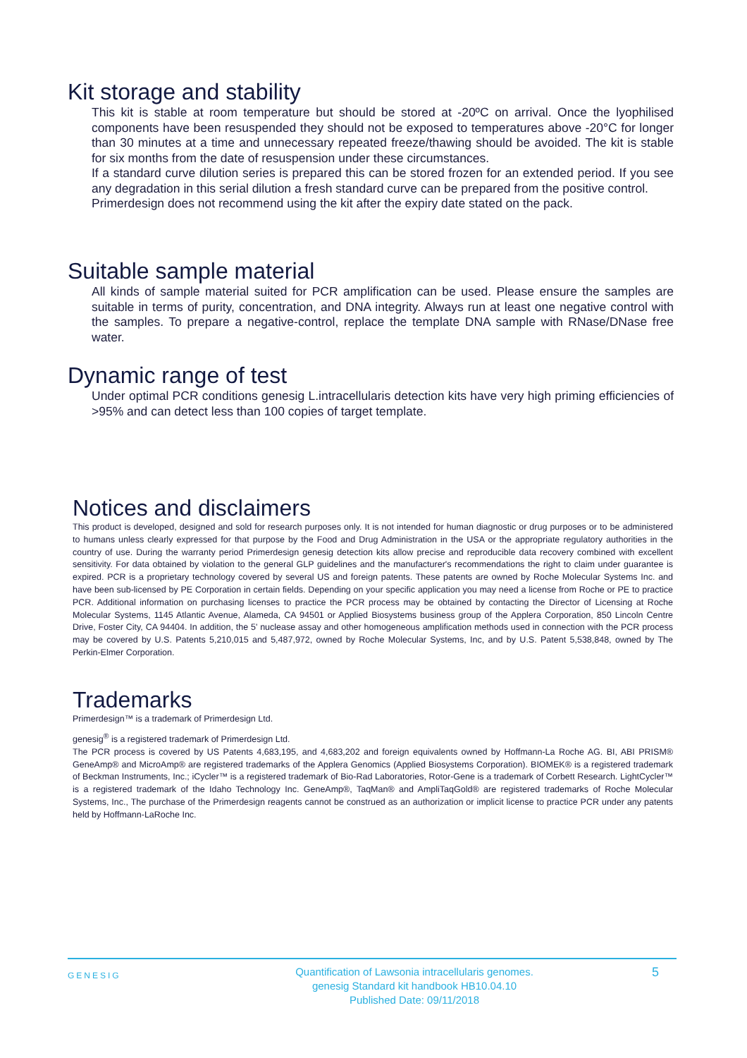Kit storage and stability
This kit is stable at room temperature but should be stored at -20ºC on arrival. Once the lyophilised components have been resuspended they should not be exposed to temperatures above -20°C for longer than 30 minutes at a time and unnecessary repeated freeze/thawing should be avoided. The kit is stable for six months from the date of resuspension under these circumstances.
If a standard curve dilution series is prepared this can be stored frozen for an extended period. If you see any degradation in this serial dilution a fresh standard curve can be prepared from the positive control.
Primerdesign does not recommend using the kit after the expiry date stated on the pack.
Suitable sample material
All kinds of sample material suited for PCR amplification can be used. Please ensure the samples are suitable in terms of purity, concentration, and DNA integrity. Always run at least one negative control with the samples. To prepare a negative-control, replace the template DNA sample with RNase/DNase free water.
Dynamic range of test
Under optimal PCR conditions genesig L.intracellularis detection kits have very high priming efficiencies of >95% and can detect less than 100 copies of target template.
Notices and disclaimers
This product is developed, designed and sold for research purposes only. It is not intended for human diagnostic or drug purposes or to be administered to humans unless clearly expressed for that purpose by the Food and Drug Administration in the USA or the appropriate regulatory authorities in the country of use. During the warranty period Primerdesign genesig detection kits allow precise and reproducible data recovery combined with excellent sensitivity. For data obtained by violation to the general GLP guidelines and the manufacturer's recommendations the right to claim under guarantee is expired. PCR is a proprietary technology covered by several US and foreign patents. These patents are owned by Roche Molecular Systems Inc. and have been sub-licensed by PE Corporation in certain fields. Depending on your specific application you may need a license from Roche or PE to practice PCR. Additional information on purchasing licenses to practice the PCR process may be obtained by contacting the Director of Licensing at Roche Molecular Systems, 1145 Atlantic Avenue, Alameda, CA 94501 or Applied Biosystems business group of the Applera Corporation, 850 Lincoln Centre Drive, Foster City, CA 94404. In addition, the 5' nuclease assay and other homogeneous amplification methods used in connection with the PCR process may be covered by U.S. Patents 5,210,015 and 5,487,972, owned by Roche Molecular Systems, Inc, and by U.S. Patent 5,538,848, owned by The Perkin-Elmer Corporation.
Trademarks
Primerdesign™ is a trademark of Primerdesign Ltd.
genesig<sup>®</sup> is a registered trademark of Primerdesign Ltd.
The PCR process is covered by US Patents 4,683,195, and 4,683,202 and foreign equivalents owned by Hoffmann-La Roche AG. BI, ABI PRISM® GeneAmp® and MicroAmp® are registered trademarks of the Applera Genomics (Applied Biosystems Corporation). BIOMEK® is a registered trademark of Beckman Instruments, Inc.; iCycler™ is a registered trademark of Bio-Rad Laboratories, Rotor-Gene is a trademark of Corbett Research. LightCycler™ is a registered trademark of the Idaho Technology Inc. GeneAmp®, TaqMan® and AmpliTaqGold® are registered trademarks of Roche Molecular Systems, Inc., The purchase of the Primerdesign reagents cannot be construed as an authorization or implicit license to practice PCR under any patents held by Hoffmann-LaRoche Inc.
GENESIG
Quantification of Lawsonia intracellularis genomes.
genesig Standard kit handbook HB10.04.10
Published Date: 09/11/2018
5